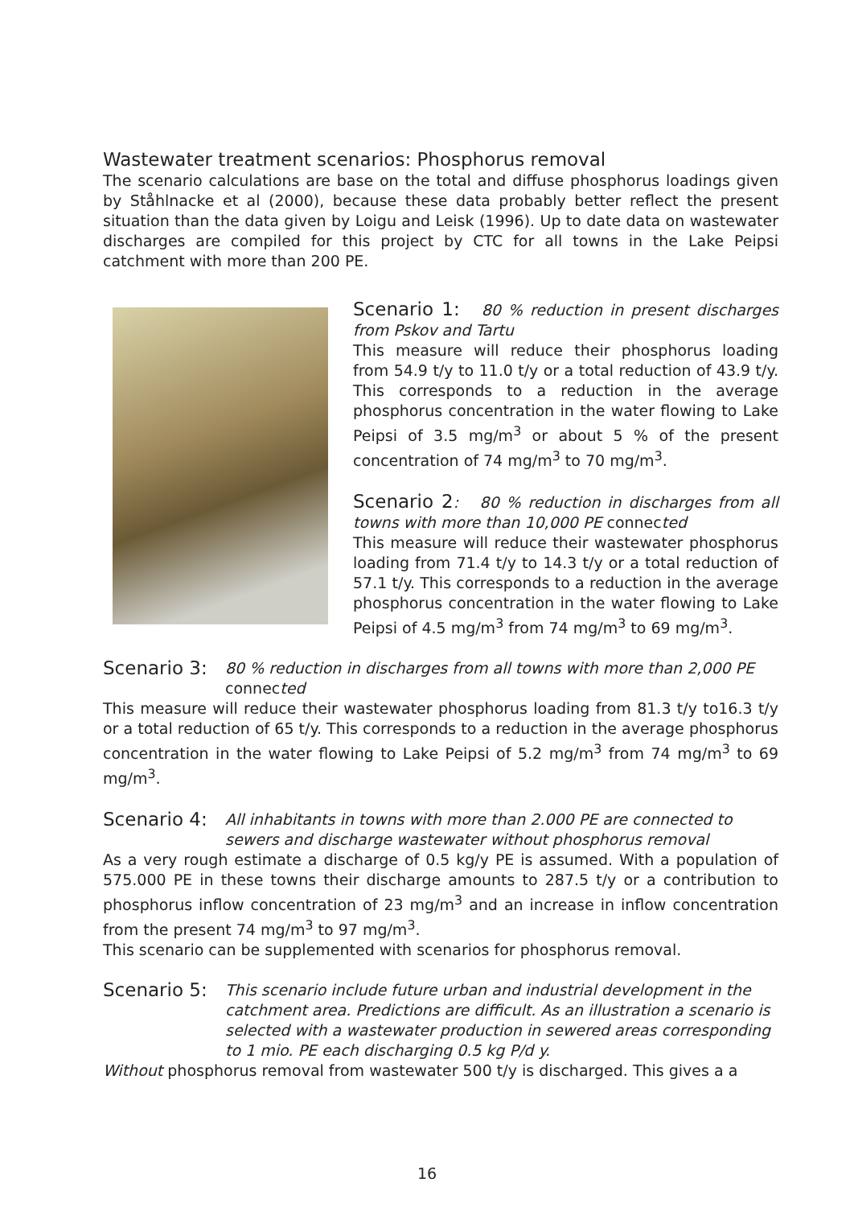Wastewater treatment scenarios: Phosphorus removal
The scenario calculations are base on the total and diffuse phosphorus loadings given by Ståhlnacke et al (2000), because these data probably better reflect the present situation than the data given by Loigu and Leisk (1996). Up to date data on wastewater discharges are compiled for this project by CTC for all towns in the Lake Peipsi catchment with more than 200 PE.
Scenario 1: 80 % reduction in present discharges from Pskov and Tartu
This measure will reduce their phosphorus loading from 54.9 t/y to 11.0 t/y or a total reduction of 43.9 t/y. This corresponds to a reduction in the average phosphorus concentration in the water flowing to Lake Peipsi of 3.5 mg/m<sup>3</sup> or about 5 % of the present concentration of 74 mg/m<sup>3</sup> to 70 mg/m<sup>3</sup>.
Scenario 2: 80 % reduction in discharges from all towns with more than 10,000 PE connected
This measure will reduce their wastewater phosphorus loading from 71.4 t/y to 14.3 t/y or a total reduction of 57.1 t/y. This corresponds to a reduction in the average phosphorus concentration in the water flowing to Lake Peipsi of 4.5 mg/m<sup>3</sup> from 74 mg/m<sup>3</sup> to 69 mg/m<sup>3</sup>.
Scenario 3: 80 % reduction in discharges from all towns with more than 2,000 PE connected
This measure will reduce their wastewater phosphorus loading from 81.3 t/y to16.3 t/y or a total reduction of 65 t/y. This corresponds to a reduction in the average phosphorus concentration in the water flowing to Lake Peipsi of 5.2 mg/m<sup>3</sup> from 74 mg/m<sup>3</sup> to 69 mg/m<sup>3</sup>.
Scenario 4: All inhabitants in towns with more than 2.000 PE are connected to sewers and discharge wastewater without phosphorus removal
As a very rough estimate a discharge of 0.5 kg/y PE is assumed. With a population of 575.000 PE in these towns their discharge amounts to 287.5 t/y or a contribution to phosphorus inflow concentration of 23 mg/m<sup>3</sup> and an increase in inflow concentration from the present 74 mg/m<sup>3</sup> to 97 mg/m<sup>3</sup>.
This scenario can be supplemented with scenarios for phosphorus removal.
Scenario 5: This scenario include future urban and industrial development in the catchment area. Predictions are difficult. As an illustration a scenario is selected with a wastewater production in sewered areas corresponding to 1 mio. PE each discharging 0.5 kg P/d y.
Without phosphorus removal from wastewater 500 t/y is discharged. This gives a a
16